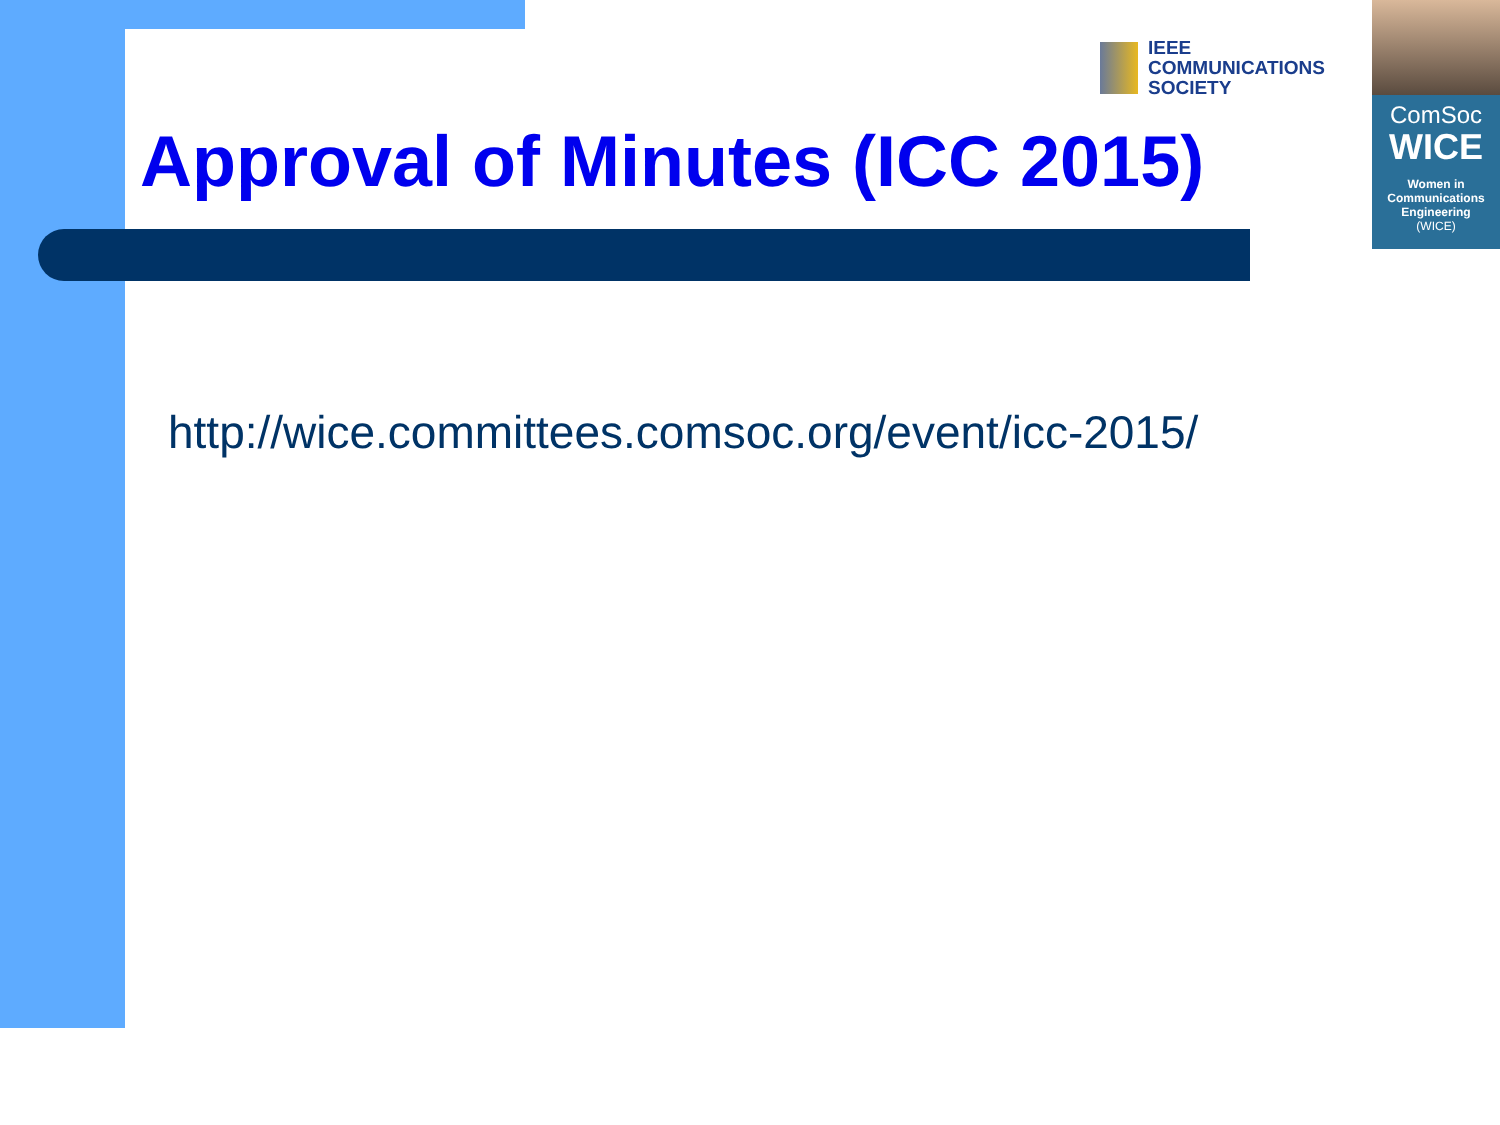IEEE
COMMUNICATIONS
SOCIETY
ComSoc
WICE
Women in
Communications
Engineering
(WICE)
Approval of Minutes (ICC 2015)
http://wice.committees.comsoc.org/event/icc-2015/